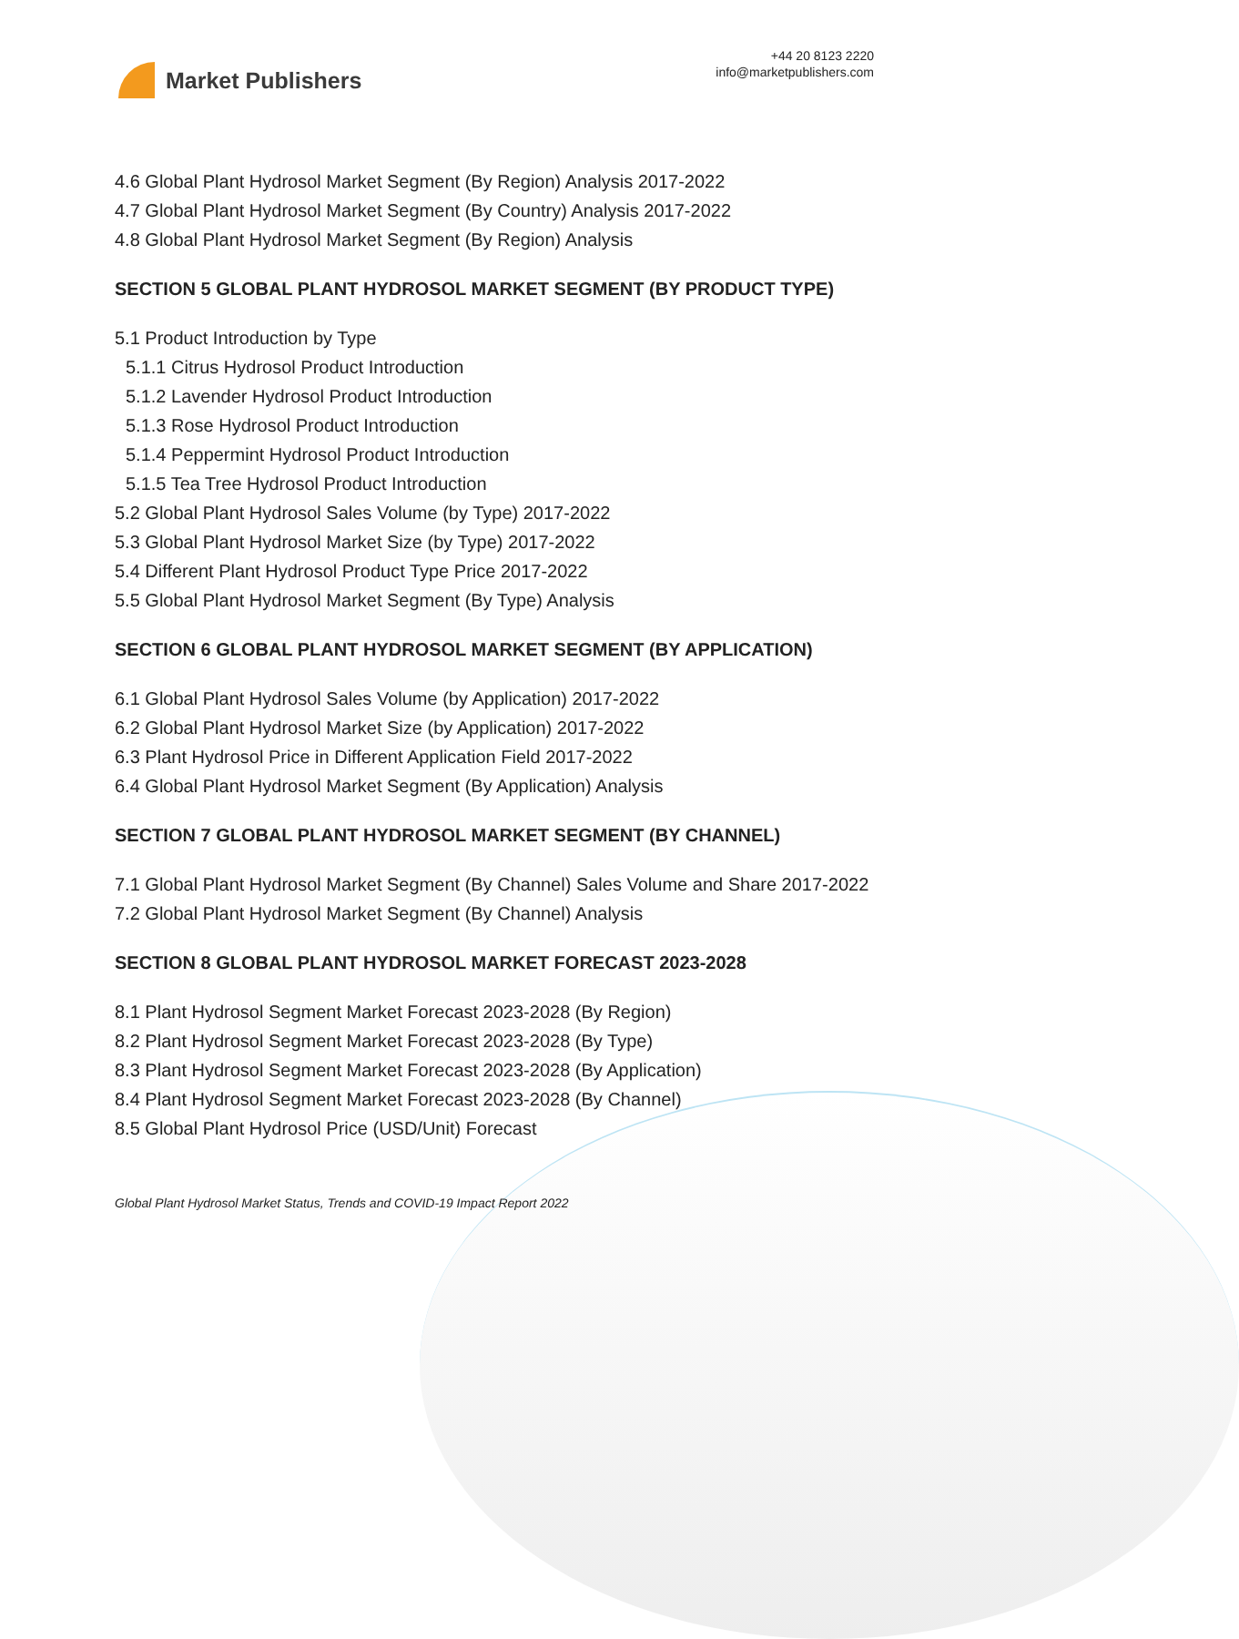Market Publishers
+44 20 8123 2220
info@marketpublishers.com
4.6 Global Plant Hydrosol Market Segment (By Region) Analysis 2017-2022
4.7 Global Plant Hydrosol Market Segment (By Country) Analysis 2017-2022
4.8 Global Plant Hydrosol Market Segment (By Region) Analysis
SECTION 5 GLOBAL PLANT HYDROSOL MARKET SEGMENT (BY PRODUCT TYPE)
5.1 Product Introduction by Type
5.1.1 Citrus Hydrosol Product Introduction
5.1.2 Lavender Hydrosol Product Introduction
5.1.3 Rose Hydrosol Product Introduction
5.1.4 Peppermint Hydrosol Product Introduction
5.1.5 Tea Tree Hydrosol Product Introduction
5.2 Global Plant Hydrosol Sales Volume (by Type) 2017-2022
5.3 Global Plant Hydrosol Market Size (by Type) 2017-2022
5.4 Different Plant Hydrosol Product Type Price 2017-2022
5.5 Global Plant Hydrosol Market Segment (By Type) Analysis
SECTION 6 GLOBAL PLANT HYDROSOL MARKET SEGMENT (BY APPLICATION)
6.1 Global Plant Hydrosol Sales Volume (by Application) 2017-2022
6.2 Global Plant Hydrosol Market Size (by Application) 2017-2022
6.3 Plant Hydrosol Price in Different Application Field 2017-2022
6.4 Global Plant Hydrosol Market Segment (By Application) Analysis
SECTION 7 GLOBAL PLANT HYDROSOL MARKET SEGMENT (BY CHANNEL)
7.1 Global Plant Hydrosol Market Segment (By Channel) Sales Volume and Share 2017-2022
7.2 Global Plant Hydrosol Market Segment (By Channel) Analysis
SECTION 8 GLOBAL PLANT HYDROSOL MARKET FORECAST 2023-2028
8.1 Plant Hydrosol Segment Market Forecast 2023-2028 (By Region)
8.2 Plant Hydrosol Segment Market Forecast 2023-2028 (By Type)
8.3 Plant Hydrosol Segment Market Forecast 2023-2028 (By Application)
8.4 Plant Hydrosol Segment Market Forecast 2023-2028 (By Channel)
8.5 Global Plant Hydrosol Price (USD/Unit) Forecast
Global Plant Hydrosol Market Status, Trends and COVID-19 Impact Report 2022